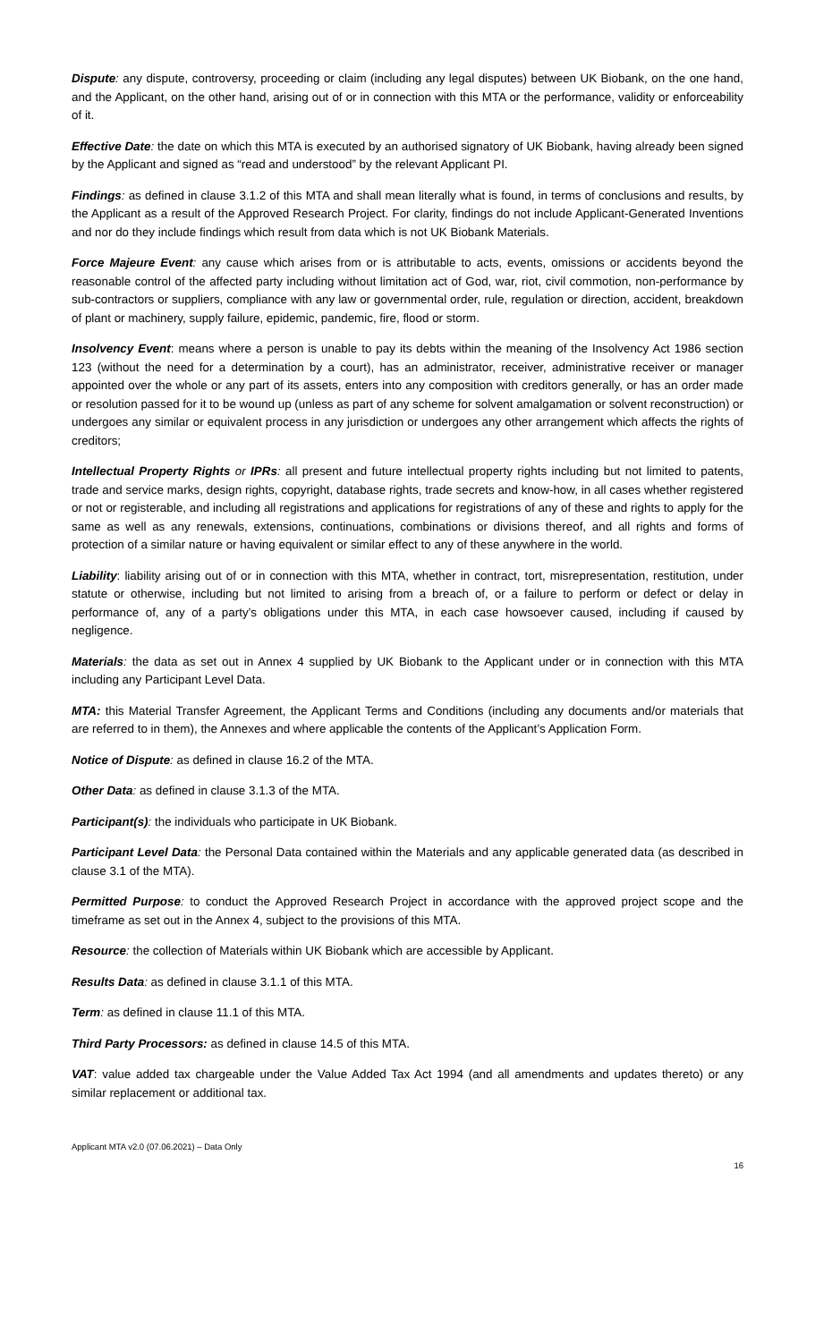Dispute: any dispute, controversy, proceeding or claim (including any legal disputes) between UK Biobank, on the one hand, and the Applicant, on the other hand, arising out of or in connection with this MTA or the performance, validity or enforceability of it.
Effective Date: the date on which this MTA is executed by an authorised signatory of UK Biobank, having already been signed by the Applicant and signed as “read and understood” by the relevant Applicant PI.
Findings: as defined in clause 3.1.2 of this MTA and shall mean literally what is found, in terms of conclusions and results, by the Applicant as a result of the Approved Research Project. For clarity, findings do not include Applicant-Generated Inventions and nor do they include findings which result from data which is not UK Biobank Materials.
Force Majeure Event: any cause which arises from or is attributable to acts, events, omissions or accidents beyond the reasonable control of the affected party including without limitation act of God, war, riot, civil commotion, non-performance by sub-contractors or suppliers, compliance with any law or governmental order, rule, regulation or direction, accident, breakdown of plant or machinery, supply failure, epidemic, pandemic, fire, flood or storm.
Insolvency Event: means where a person is unable to pay its debts within the meaning of the Insolvency Act 1986 section 123 (without the need for a determination by a court), has an administrator, receiver, administrative receiver or manager appointed over the whole or any part of its assets, enters into any composition with creditors generally, or has an order made or resolution passed for it to be wound up (unless as part of any scheme for solvent amalgamation or solvent reconstruction) or undergoes any similar or equivalent process in any jurisdiction or undergoes any other arrangement which affects the rights of creditors;
Intellectual Property Rights or IPRs: all present and future intellectual property rights including but not limited to patents, trade and service marks, design rights, copyright, database rights, trade secrets and know-how, in all cases whether registered or not or registerable, and including all registrations and applications for registrations of any of these and rights to apply for the same as well as any renewals, extensions, continuations, combinations or divisions thereof, and all rights and forms of protection of a similar nature or having equivalent or similar effect to any of these anywhere in the world.
Liability: liability arising out of or in connection with this MTA, whether in contract, tort, misrepresentation, restitution, under statute or otherwise, including but not limited to arising from a breach of, or a failure to perform or defect or delay in performance of, any of a party’s obligations under this MTA, in each case howsoever caused, including if caused by negligence.
Materials: the data as set out in Annex 4 supplied by UK Biobank to the Applicant under or in connection with this MTA including any Participant Level Data.
MTA: this Material Transfer Agreement, the Applicant Terms and Conditions (including any documents and/or materials that are referred to in them), the Annexes and where applicable the contents of the Applicant’s Application Form.
Notice of Dispute: as defined in clause 16.2 of the MTA.
Other Data: as defined in clause 3.1.3 of the MTA.
Participant(s): the individuals who participate in UK Biobank.
Participant Level Data: the Personal Data contained within the Materials and any applicable generated data (as described in clause 3.1 of the MTA).
Permitted Purpose: to conduct the Approved Research Project in accordance with the approved project scope and the timeframe as set out in the Annex 4, subject to the provisions of this MTA.
Resource: the collection of Materials within UK Biobank which are accessible by Applicant.
Results Data: as defined in clause 3.1.1 of this MTA.
Term: as defined in clause 11.1 of this MTA.
Third Party Processors: as defined in clause 14.5 of this MTA.
VAT: value added tax chargeable under the Value Added Tax Act 1994 (and all amendments and updates thereto) or any similar replacement or additional tax.
Applicant MTA v2.0 (07.06.2021) – Data Only
16